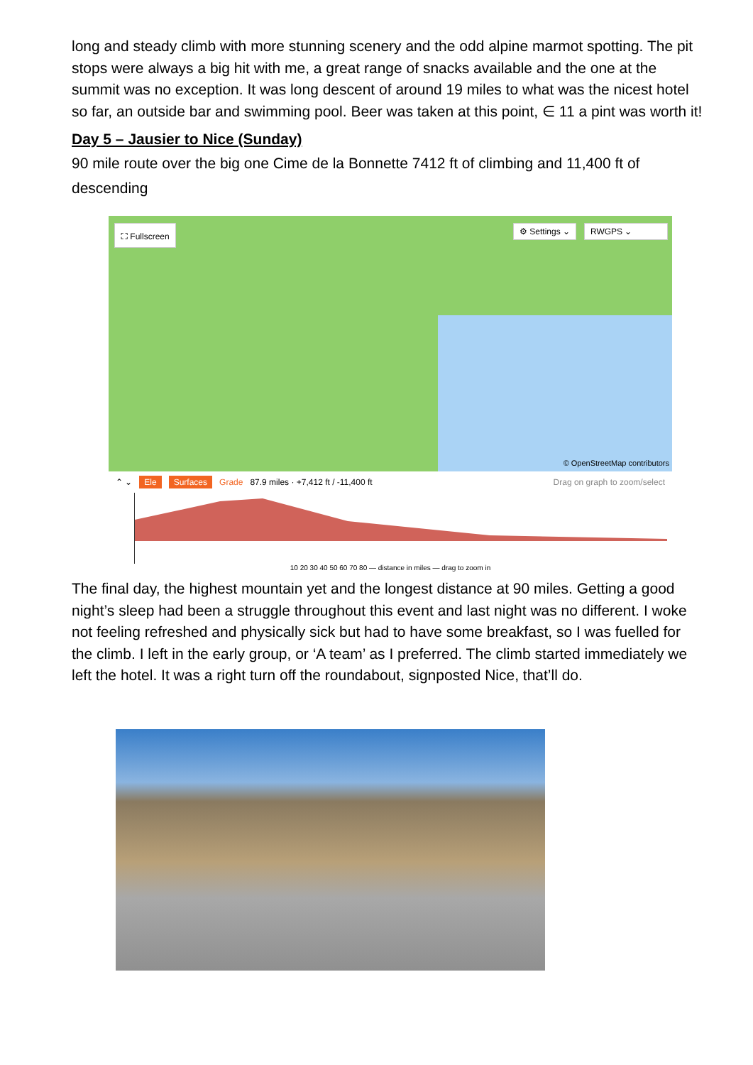long and steady climb with more stunning scenery and the odd alpine marmot spotting. The pit stops were always a big hit with me, a great range of snacks available and the one at the summit was no exception. It was long descent of around 19 miles to what was the nicest hotel so far, an outside bar and swimming pool. Beer was taken at this point, ∈ 11 a pint was worth it!
Day 5 – Jausier to Nice (Sunday)
90 mile route over the big one Cime de la Bonnette 7412 ft of climbing and 11,400 ft of descending
⛶ Fullscreen ⚙ Settings ⌄ RWGPS ⌄
© OpenStreetMap contributors
⌃ ⌄ Ele Surfaces Grade 87.9 miles · +7,412 ft / -11,400 ft Drag on graph to zoom/select
10 20 30 40 50 60 70 80 — distance in miles — drag to zoom in
The final day, the highest mountain yet and the longest distance at 90 miles. Getting a good night’s sleep had been a struggle throughout this event and last night was no different. I woke not feeling refreshed and physically sick but had to have some breakfast, so I was fuelled for the climb. I left in the early group, or ‘A team’ as I preferred. The climb started immediately we left the hotel. It was a right turn off the roundabout, signposted Nice, that’ll do.